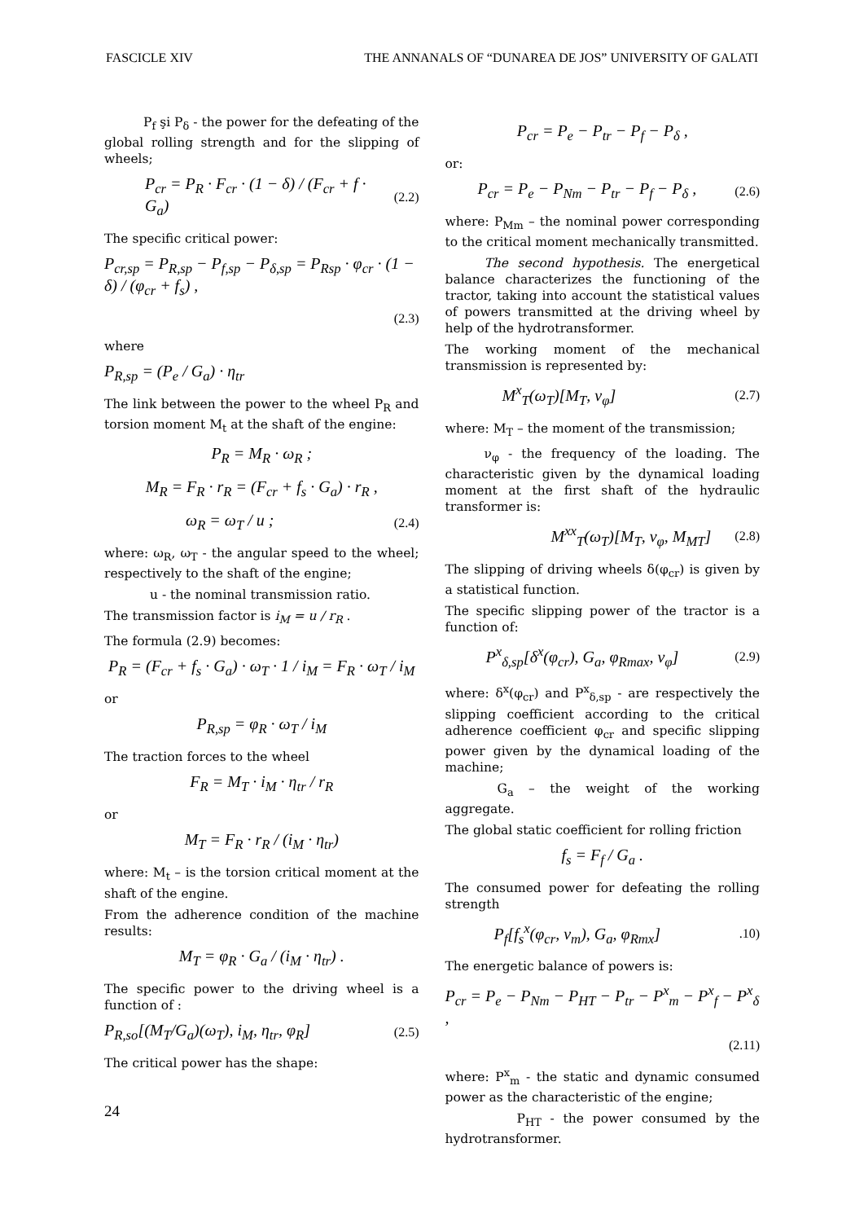FASCICLE XIV THE ANNANALS OF “DUNAREA DE JOS” UNIVERSITY OF GALATI
P<sub>f</sub> şi P<sub>δ</sub> - the power for the defeating of the global rolling strength and for the slipping of wheels;
P<sub>cr</sub> = P<sub>R</sub> · F<sub>cr</sub> · (1 − δ) / (F<sub>cr</sub> + f · G<sub>a</sub>) (2.2)
The specific critical power:
P<sub>cr,sp</sub> = P<sub>R,sp</sub> − P<sub>f,sp</sub> − P<sub>δ,sp</sub> = P<sub>Rsp</sub> · φ<sub>cr</sub> · (1 − δ) / (φ<sub>cr</sub> + f<sub>s</sub>) ,
(2.3)
where
P<sub>R,sp</sub> = (P<sub>e</sub> / G<sub>a</sub>) · η<sub>tr</sub>
The link between the power to the wheel P<sub>R</sub> and torsion moment M<sub>t</sub> at the shaft of the engine:
P<sub>R</sub> = M<sub>R</sub> · ω<sub>R</sub> ;
M<sub>R</sub> = F<sub>R</sub> · r<sub>R</sub> = (F<sub>cr</sub> + f<sub>s</sub> · G<sub>a</sub>) · r<sub>R</sub> ,
ω<sub>R</sub> = ω<sub>T</sub> / u ; (2.4)
where: ω<sub>R</sub>, ω<sub>T</sub> - the angular speed to the wheel; respectively to the shaft of the engine;
u - the nominal transmission ratio.
The transmission factor is i<sub>M</sub> = u / r<sub>R</sub> .
The formula (2.9) becomes:
P<sub>R</sub> = (F<sub>cr</sub> + f<sub>s</sub> · G<sub>a</sub>) · ω<sub>T</sub> · 1 / i<sub>M</sub> = F<sub>R</sub> · ω<sub>T</sub> / i<sub>M</sub>
or
P<sub>R,sp</sub> = φ<sub>R</sub> · ω<sub>T</sub> / i<sub>M</sub>
The traction forces to the wheel
F<sub>R</sub> = M<sub>T</sub> · i<sub>M</sub> · η<sub>tr</sub> / r<sub>R</sub>
or
M<sub>T</sub> = F<sub>R</sub> · r<sub>R</sub> / (i<sub>M</sub> · η<sub>tr</sub>)
where: M<sub>t</sub> – is the torsion critical moment at the shaft of the engine.
From the adherence condition of the machine results:
M<sub>T</sub> = φ<sub>R</sub> · G<sub>a</sub> / (i<sub>M</sub> · η<sub>tr</sub>) .
The specific power to the driving wheel is a function of :
P<sub>R,so</sub>[(M<sub>T</sub>/G<sub>a</sub>)(ω<sub>T</sub>), i<sub>M</sub>, η<sub>tr</sub>, φ<sub>R</sub>] (2.5)
The critical power has the shape:
P<sub>cr</sub> = P<sub>e</sub> − P<sub>tr</sub> − P<sub>f</sub> − P<sub>δ</sub> ,
or:
P<sub>cr</sub> = P<sub>e</sub> − P<sub>Nm</sub> − P<sub>tr</sub> − P<sub>f</sub> − P<sub>δ</sub> , (2.6)
where: P<sub>Mm</sub> – the nominal power corresponding to the critical moment mechanically transmitted.
The second hypothesis. The energetical balance characterizes the functioning of the tractor, taking into account the statistical values of powers transmitted at the driving wheel by help of the hydrotransformer.
The working moment of the mechanical transmission is represented by:
M<sup>x</sup><sub>T</sub>(ω<sub>T</sub>)[M<sub>T</sub>, ν<sub>φ</sub>] (2.7)
where: M<sub>T</sub> – the moment of the transmission;
ν<sub>φ</sub> - the frequency of the loading. The characteristic given by the dynamical loading moment at the first shaft of the hydraulic transformer is:
M<sup>xx</sup><sub>T</sub>(ω<sub>T</sub>)[M<sub>T</sub>, ν<sub>φ</sub>, M<sub>MT</sub>] (2.8)
The slipping of driving wheels δ(φ<sub>cr</sub>) is given by a statistical function.
The specific slipping power of the tractor is a function of:
P<sup>x</sup><sub>δ,sp</sub>[δ<sup>x</sup>(φ<sub>cr</sub>), G<sub>a</sub>, φ<sub>Rmax</sub>, ν<sub>φ</sub>] (2.9)
where: δ<sup>x</sup>(φ<sub>cr</sub>) and P<sup>x</sup><sub>δ,sp</sub> - are respectively the slipping coefficient according to the critical adherence coefficient φ<sub>cr</sub> and specific slipping power given by the dynamical loading of the machine;
G<sub>a</sub> – the weight of the working aggregate.
The global static coefficient for rolling friction
f<sub>s</sub> = F<sub>f</sub> / G<sub>a</sub> .
The consumed power for defeating the rolling strength
P<sub>f</sub>[f<sub>s</sub><sup>x</sup>(φ<sub>cr</sub>, v<sub>m</sub>), G<sub>a</sub>, φ<sub>Rmx</sub>].10)
The energetic balance of powers is:
P<sub>cr</sub> = P<sub>e</sub> − P<sub>Nm</sub> − P<sub>HT</sub> − P<sub>tr</sub> − P<sup>x</sup><sub>m</sub> − P<sup>x</sup><sub>f</sub> − P<sup>x</sup><sub>δ</sub> ,
(2.11)
where: P<sup>x</sup><sub>m</sub> - the static and dynamic consumed power as the characteristic of the engine;
P<sub>HT</sub> - the power consumed by the hydrotransformer.
24